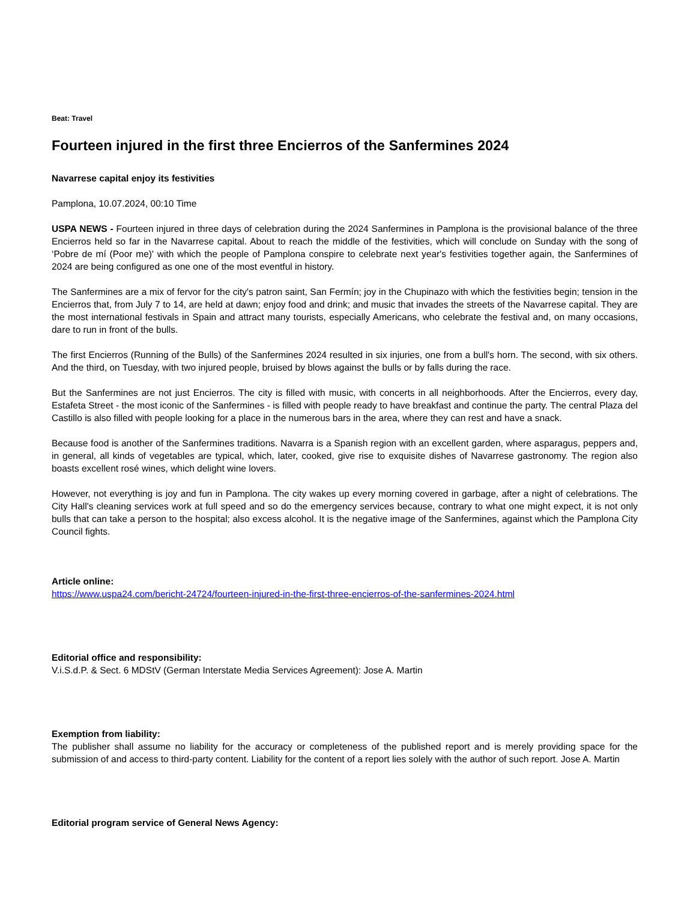Beat: Travel
Fourteen injured in the first three Encierros of the Sanfermines 2024
Navarrese capital enjoy its festivities
Pamplona, 10.07.2024, 00:10 Time
USPA NEWS - Fourteen injured in three days of celebration during the 2024 Sanfermines in Pamplona is the provisional balance of the three Encierros held so far in the Navarrese capital. About to reach the middle of the festivities, which will conclude on Sunday with the song of ‘Pobre de mí (Poor me)' with which the people of Pamplona conspire to celebrate next year's festivities together again, the Sanfermines of 2024 are being configured as one one of the most eventful in history.
The Sanfermines are a mix of fervor for the city's patron saint, San Fermín; joy in the Chupinazo with which the festivities begin; tension in the Encierros that, from July 7 to 14, are held at dawn; enjoy food and drink; and music that invades the streets of the Navarrese capital. They are the most international festivals in Spain and attract many tourists, especially Americans, who celebrate the festival and, on many occasions, dare to run in front of the bulls.
The first Encierros (Running of the Bulls) of the Sanfermines 2024 resulted in six injuries, one from a bull's horn. The second, with six others. And the third, on Tuesday, with two injured people, bruised by blows against the bulls or by falls during the race.
But the Sanfermines are not just Encierros. The city is filled with music, with concerts in all neighborhoods. After the Encierros, every day, Estafeta Street - the most iconic of the Sanfermines - is filled with people ready to have breakfast and continue the party. The central Plaza del Castillo is also filled with people looking for a place in the numerous bars in the area, where they can rest and have a snack.
Because food is another of the Sanfermines traditions. Navarra is a Spanish region with an excellent garden, where asparagus, peppers and, in general, all kinds of vegetables are typical, which, later, cooked, give rise to exquisite dishes of Navarrese gastronomy. The region also boasts excellent rosé wines, which delight wine lovers.
However, not everything is joy and fun in Pamplona. The city wakes up every morning covered in garbage, after a night of celebrations. The City Hall's cleaning services work at full speed and so do the emergency services because, contrary to what one might expect, it is not only bulls that can take a person to the hospital; also excess alcohol. It is the negative image of the Sanfermines, against which the Pamplona City Council fights.
Article online:
https://www.uspa24.com/bericht-24724/fourteen-injured-in-the-first-three-encierros-of-the-sanfermines-2024.html
Editorial office and responsibility:
V.i.S.d.P. & Sect. 6 MDStV (German Interstate Media Services Agreement): Jose A. Martin
Exemption from liability:
The publisher shall assume no liability for the accuracy or completeness of the published report and is merely providing space for the submission of and access to third-party content. Liability for the content of a report lies solely with the author of such report. Jose A. Martin
Editorial program service of General News Agency: